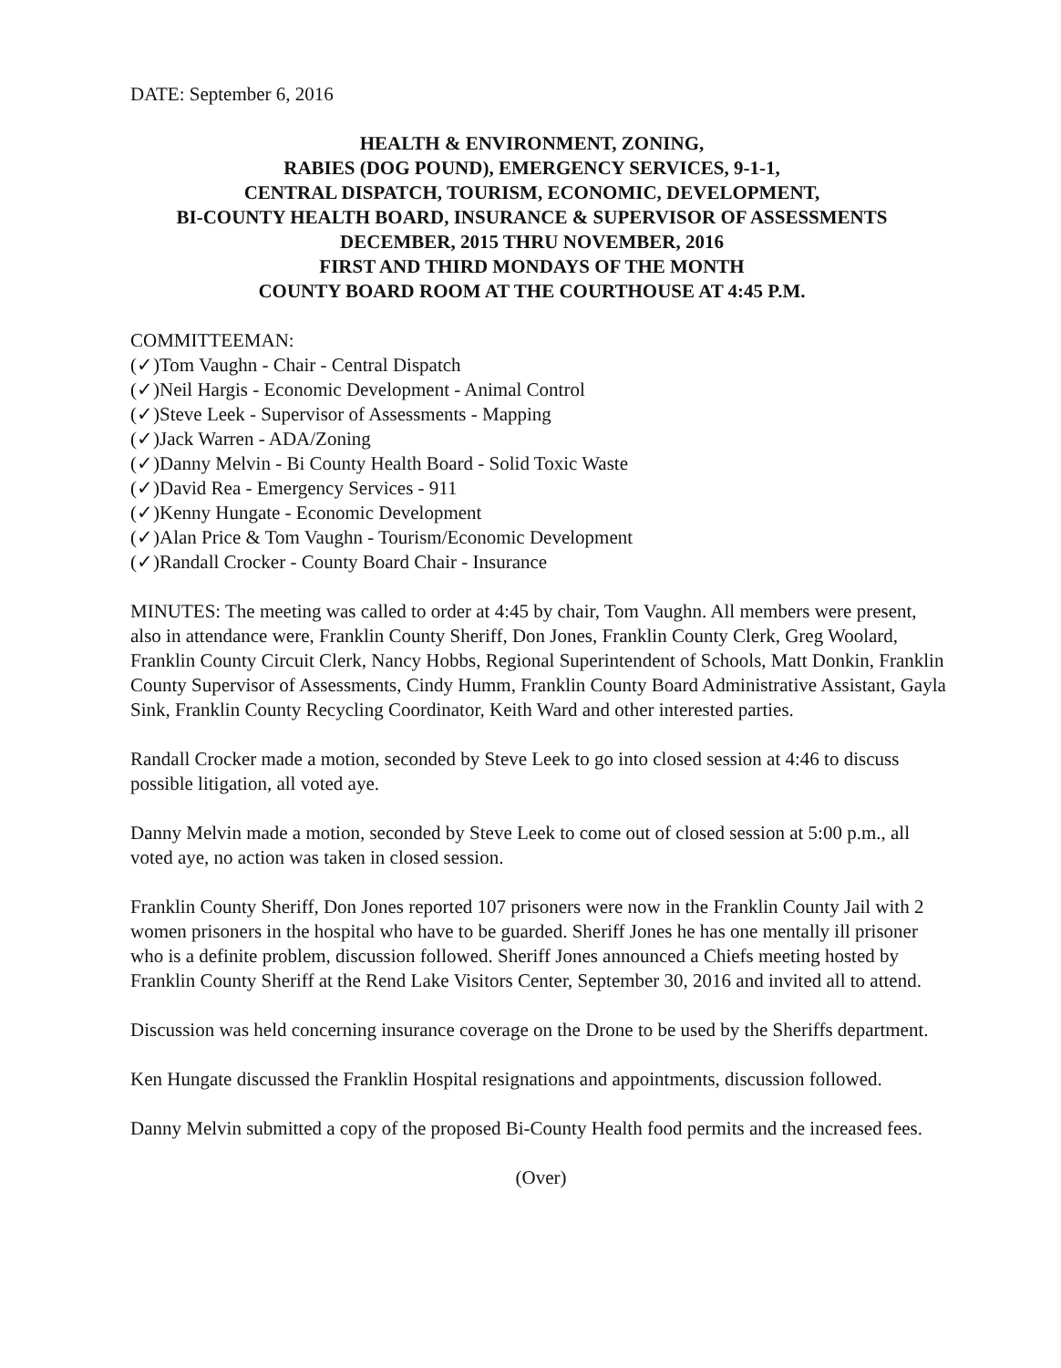DATE: September 6, 2016
HEALTH & ENVIRONMENT, ZONING,
RABIES (DOG POUND), EMERGENCY SERVICES, 9-1-1,
CENTRAL DISPATCH, TOURISM, ECONOMIC, DEVELOPMENT,
BI-COUNTY HEALTH BOARD, INSURANCE & SUPERVISOR OF ASSESSMENTS
DECEMBER, 2015 THRU NOVEMBER, 2016
FIRST AND THIRD MONDAYS OF THE MONTH
COUNTY BOARD ROOM AT THE COURTHOUSE AT 4:45 P.M.
COMMITTEEMAN:
(✓)Tom Vaughn - Chair - Central Dispatch
(✓)Neil Hargis - Economic Development - Animal Control
(✓)Steve Leek - Supervisor of Assessments - Mapping
(✓)Jack Warren - ADA/Zoning
(✓)Danny Melvin - Bi County Health Board - Solid Toxic Waste
(✓)David Rea - Emergency Services - 911
(✓)Kenny Hungate - Economic Development
(✓)Alan Price & Tom Vaughn - Tourism/Economic Development
(✓)Randall Crocker - County Board Chair - Insurance
MINUTES: The meeting was called to order at 4:45 by chair, Tom Vaughn. All members were present, also in attendance were, Franklin County Sheriff, Don Jones, Franklin County Clerk, Greg Woolard, Franklin County Circuit Clerk, Nancy Hobbs, Regional Superintendent of Schools, Matt Donkin, Franklin County Supervisor of Assessments, Cindy Humm, Franklin County Board Administrative Assistant, Gayla Sink, Franklin County Recycling Coordinator, Keith Ward and other interested parties.
Randall Crocker made a motion, seconded by Steve Leek to go into closed session at 4:46 to discuss possible litigation, all voted aye.
Danny Melvin made a motion, seconded by Steve Leek to come out of closed session at 5:00 p.m., all voted aye, no action was taken in closed session.
Franklin County Sheriff, Don Jones reported 107 prisoners were now in the Franklin County Jail with 2 women prisoners in the hospital who have to be guarded. Sheriff Jones he has one mentally ill prisoner who is a definite problem, discussion followed. Sheriff Jones announced a Chiefs meeting hosted by Franklin County Sheriff at the Rend Lake Visitors Center, September 30, 2016 and invited all to attend.
Discussion was held concerning insurance coverage on the Drone to be used by the Sheriffs department.
Ken Hungate discussed the Franklin Hospital resignations and appointments, discussion followed.
Danny Melvin submitted a copy of the proposed Bi-County Health food permits and the increased fees.
(Over)